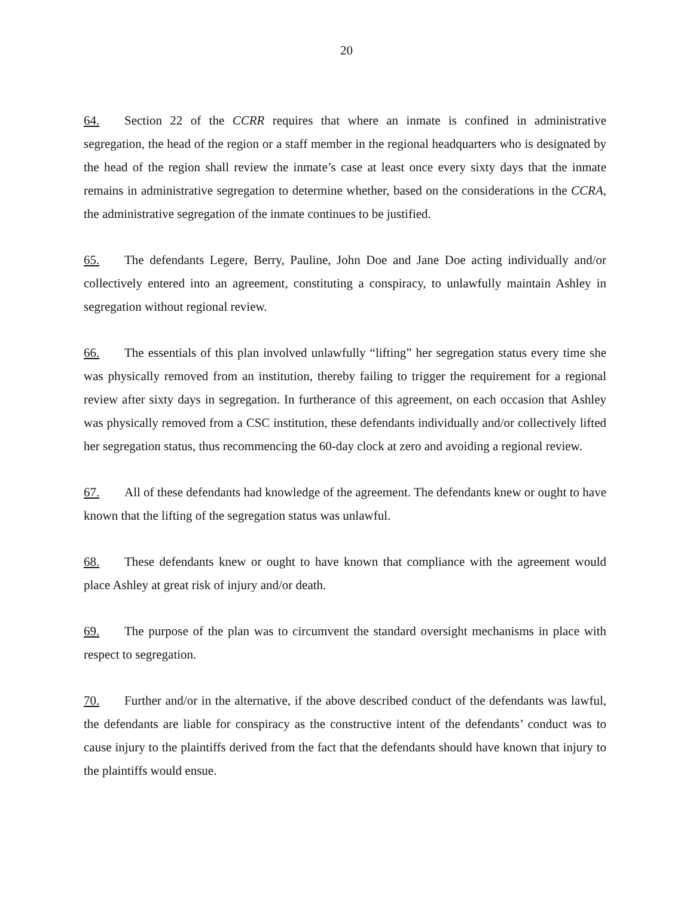20
64. Section 22 of the CCRR requires that where an inmate is confined in administrative segregation, the head of the region or a staff member in the regional headquarters who is designated by the head of the region shall review the inmate’s case at least once every sixty days that the inmate remains in administrative segregation to determine whether, based on the considerations in the CCRA, the administrative segregation of the inmate continues to be justified.
65. The defendants Legere, Berry, Pauline, John Doe and Jane Doe acting individually and/or collectively entered into an agreement, constituting a conspiracy, to unlawfully maintain Ashley in segregation without regional review.
66. The essentials of this plan involved unlawfully “lifting” her segregation status every time she was physically removed from an institution, thereby failing to trigger the requirement for a regional review after sixty days in segregation. In furtherance of this agreement, on each occasion that Ashley was physically removed from a CSC institution, these defendants individually and/or collectively lifted her segregation status, thus recommencing the 60-day clock at zero and avoiding a regional review.
67. All of these defendants had knowledge of the agreement. The defendants knew or ought to have known that the lifting of the segregation status was unlawful.
68. These defendants knew or ought to have known that compliance with the agreement would place Ashley at great risk of injury and/or death.
69. The purpose of the plan was to circumvent the standard oversight mechanisms in place with respect to segregation.
70. Further and/or in the alternative, if the above described conduct of the defendants was lawful, the defendants are liable for conspiracy as the constructive intent of the defendants’ conduct was to cause injury to the plaintiffs derived from the fact that the defendants should have known that injury to the plaintiffs would ensue.